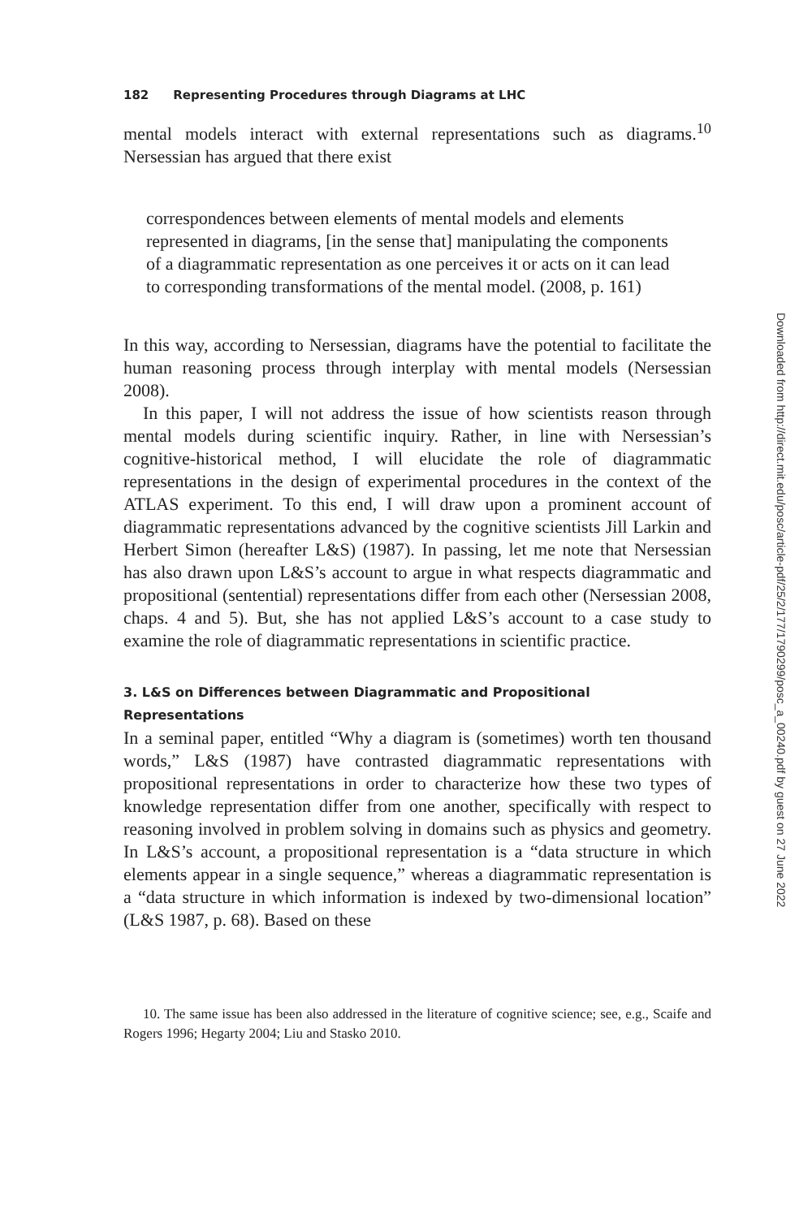182 Representing Procedures through Diagrams at LHC
mental models interact with external representations such as diagrams.<sup>10</sup> Nersessian has argued that there exist
correspondences between elements of mental models and elements represented in diagrams, [in the sense that] manipulating the components of a diagrammatic representation as one perceives it or acts on it can lead to corresponding transformations of the mental model. (2008, p. 161)
In this way, according to Nersessian, diagrams have the potential to facilitate the human reasoning process through interplay with mental models (Nersessian 2008).
In this paper, I will not address the issue of how scientists reason through mental models during scientific inquiry. Rather, in line with Nersessian’s cognitive-historical method, I will elucidate the role of diagrammatic representations in the design of experimental procedures in the context of the ATLAS experiment. To this end, I will draw upon a prominent account of diagrammatic representations advanced by the cognitive scientists Jill Larkin and Herbert Simon (hereafter L&S) (1987). In passing, let me note that Nersessian has also drawn upon L&S’s account to argue in what respects diagrammatic and propositional (sentential) representations differ from each other (Nersessian 2008, chaps. 4 and 5). But, she has not applied L&S’s account to a case study to examine the role of diagrammatic representations in scientific practice.
3. L&S on Differences between Diagrammatic and Propositional Representations
In a seminal paper, entitled “Why a diagram is (sometimes) worth ten thousand words,” L&S (1987) have contrasted diagrammatic representations with propositional representations in order to characterize how these two types of knowledge representation differ from one another, specifically with respect to reasoning involved in problem solving in domains such as physics and geometry. In L&S’s account, a propositional representation is a “data structure in which elements appear in a single sequence,” whereas a diagrammatic representation is a “data structure in which information is indexed by two-dimensional location” (L&S 1987, p. 68). Based on these
10. The same issue has been also addressed in the literature of cognitive science; see, e.g., Scaife and Rogers 1996; Hegarty 2004; Liu and Stasko 2010.
Downloaded from http://direct.mit.edu/posc/article-pdf/25/2/177/1790299/posc_a_00240.pdf by guest on 27 June 2022